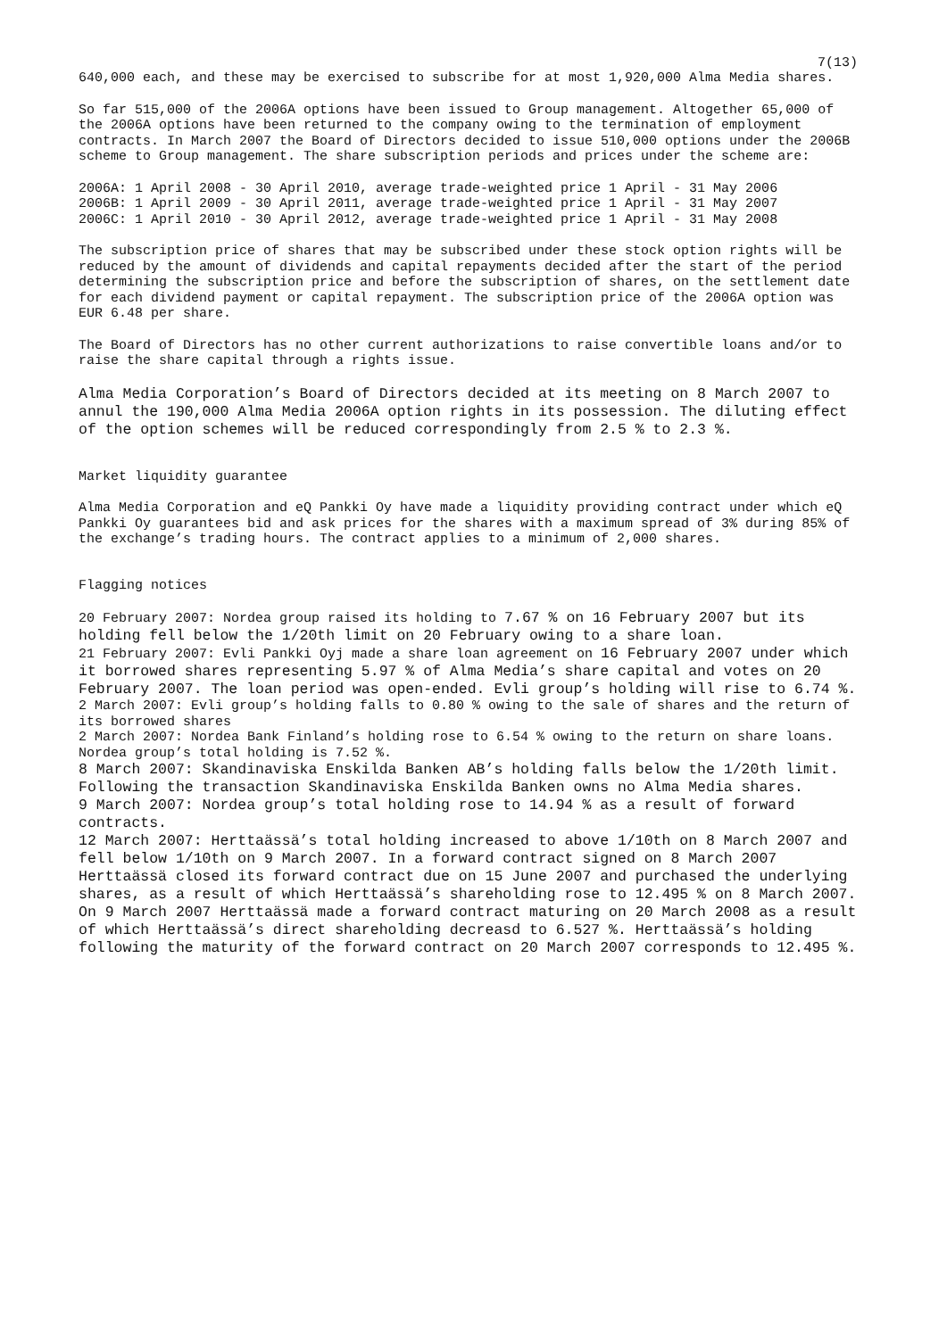7(13)
640,000 each, and these may be exercised to subscribe for at most 1,920,000 Alma Media shares.
So far 515,000 of the 2006A options have been issued to Group management. Altogether 65,000 of the 2006A options have been returned to the company owing to the termination of employment contracts. In March 2007 the Board of Directors decided to issue 510,000 options under the 2006B scheme to Group management. The share subscription periods and prices under the scheme are:
2006A: 1 April 2008 - 30 April 2010, average trade-weighted price 1 April - 31 May 2006
2006B: 1 April 2009 - 30 April 2011, average trade-weighted price 1 April - 31 May 2007
2006C: 1 April 2010 - 30 April 2012, average trade-weighted price 1 April - 31 May 2008
The subscription price of shares that may be subscribed under these stock option rights will be reduced by the amount of dividends and capital repayments decided after the start of the period determining the subscription price and before the subscription of shares, on the settlement date for each dividend payment or capital repayment. The subscription price of the 2006A option was EUR 6.48 per share.
The Board of Directors has no other current authorizations to raise convertible loans and/or to raise the share capital through a rights issue.
Alma Media Corporation’s Board of Directors decided at its meeting on 8 March 2007 to annul the 190,000 Alma Media 2006A option rights in its possession. The diluting effect of the option schemes will be reduced correspondingly from 2.5 % to 2.3 %.
Market liquidity guarantee
Alma Media Corporation and eQ Pankki Oy have made a liquidity providing contract under which eQ Pankki Oy guarantees bid and ask prices for the shares with a maximum spread of 3% during 85% of the exchange’s trading hours. The contract applies to a minimum of 2,000 shares.
Flagging notices
20 February 2007: Nordea group raised its holding to 7.67 % on 16 February 2007 but its holding fell below the 1/20th limit on 20 February owing to a share loan.
21 February 2007: Evli Pankki Oyj made a share loan agreement on 16 February 2007 under which it borrowed shares representing 5.97 % of Alma Media’s share capital and votes on 20 February 2007. The loan period was open-ended. Evli group’s holding will rise to 6.74 %.
2 March 2007: Evli group’s holding falls to 0.80 % owing to the sale of shares and the return of its borrowed shares
2 March 2007: Nordea Bank Finland’s holding rose to 6.54 % owing to the return on share loans. Nordea group’s total holding is 7.52 %.
8 March 2007: Skandinaviska Enskilda Banken AB’s holding falls below the 1/20th limit. Following the transaction Skandinaviska Enskilda Banken owns no Alma Media shares.
9 March 2007: Nordea group’s total holding rose to 14.94 % as a result of forward contracts.
12 March 2007: Herttaässä’s total holding increased to above 1/10th on 8 March 2007 and fell below 1/10th on 9 March 2007. In a forward contract signed on 8 March 2007 Herttaässä closed its forward contract due on 15 June 2007 and purchased the underlying shares, as a result of which Herttaässä’s shareholding rose to 12.495 % on 8 March 2007. On 9 March 2007 Herttaässä made a forward contract maturing on 20 March 2008 as a result of which Herttaässä’s direct shareholding decreasd to 6.527 %. Herttaässä’s holding following the maturity of the forward contract on 20 March 2007 corresponds to 12.495 %.